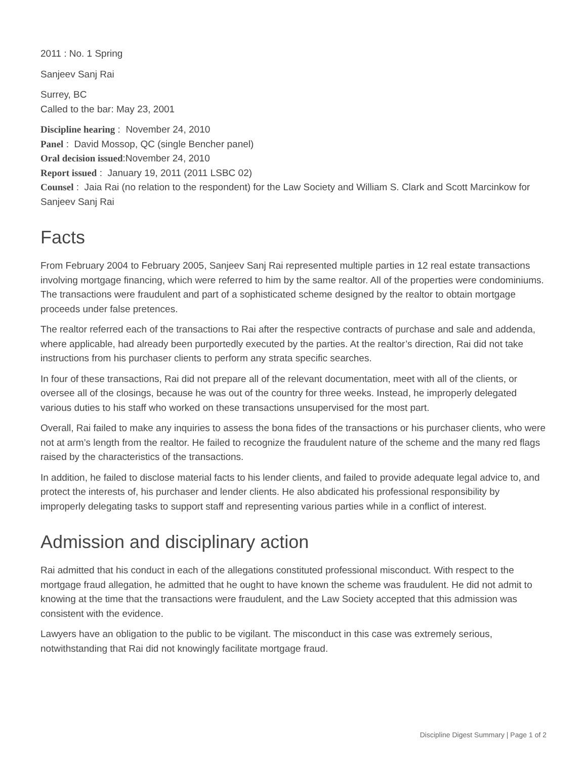2011 : No. 1 Spring
Sanjeev Sanj Rai
Surrey, BC
Called to the bar: May 23, 2001
Discipline hearing : November 24, 2010
Panel : David Mossop, QC (single Bencher panel)
Oral decision issued:November 24, 2010
Report issued : January 19, 2011 (2011 LSBC 02)
Counsel : Jaia Rai (no relation to the respondent) for the Law Society and William S. Clark and Scott Marcinkow for Sanjeev Sanj Rai
Facts
From February 2004 to February 2005, Sanjeev Sanj Rai represented multiple parties in 12 real estate transactions involving mortgage financing, which were referred to him by the same realtor. All of the properties were condominiums. The transactions were fraudulent and part of a sophisticated scheme designed by the realtor to obtain mortgage proceeds under false pretences.
The realtor referred each of the transactions to Rai after the respective contracts of purchase and sale and addenda, where applicable, had already been purportedly executed by the parties. At the realtor’s direction, Rai did not take instructions from his purchaser clients to perform any strata specific searches.
In four of these transactions, Rai did not prepare all of the relevant documentation, meet with all of the clients, or oversee all of the closings, because he was out of the country for three weeks. Instead, he improperly delegated various duties to his staff who worked on these transactions unsupervised for the most part.
Overall, Rai failed to make any inquiries to assess the bona fides of the transactions or his purchaser clients, who were not at arm’s length from the realtor. He failed to recognize the fraudulent nature of the scheme and the many red flags raised by the characteristics of the transactions.
In addition, he failed to disclose material facts to his lender clients, and failed to provide adequate legal advice to, and protect the interests of, his purchaser and lender clients. He also abdicated his professional responsibility by improperly delegating tasks to support staff and representing various parties while in a conflict of interest.
Admission and disciplinary action
Rai admitted that his conduct in each of the allegations constituted professional misconduct. With respect to the mortgage fraud allegation, he admitted that he ought to have known the scheme was fraudulent. He did not admit to knowing at the time that the transactions were fraudulent, and the Law Society accepted that this admission was consistent with the evidence.
Lawyers have an obligation to the public to be vigilant. The misconduct in this case was extremely serious, notwithstanding that Rai did not knowingly facilitate mortgage fraud.
Discipline Digest Summary | Page 1 of 2